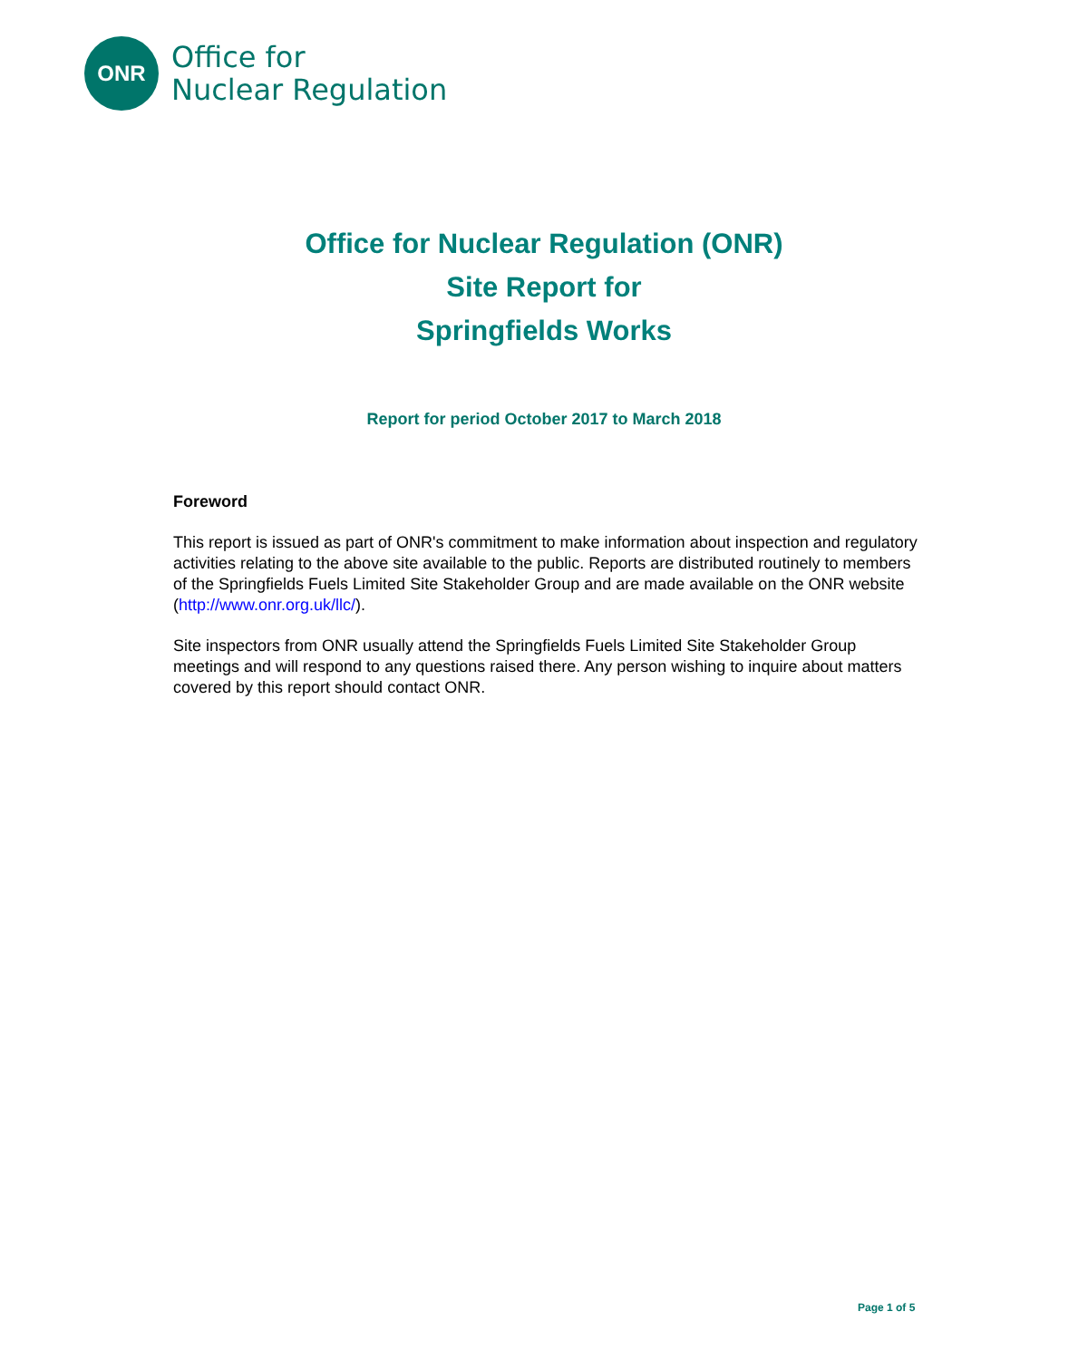ONR
Office for
Nuclear Regulation
Office for Nuclear Regulation (ONR)
Site Report for
Springfields Works
Report for period October 2017 to March 2018
Foreword
This report is issued as part of ONR's commitment to make information about inspection and regulatory activities relating to the above site available to the public. Reports are distributed routinely to members of the Springfields Fuels Limited Site Stakeholder Group and are made available on the ONR website (http://www.onr.org.uk/llc/).
Site inspectors from ONR usually attend the Springfields Fuels Limited Site Stakeholder Group meetings and will respond to any questions raised there. Any person wishing to inquire about matters covered by this report should contact ONR.
Page 1 of 5